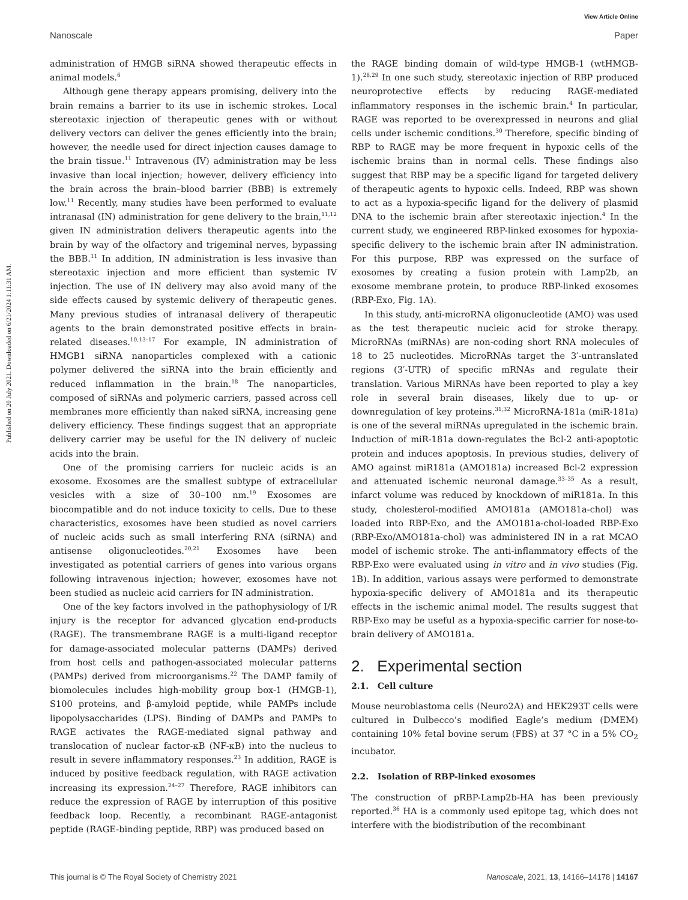View Article Online
Nanoscale Paper
Published on 20 July 2021. Downloaded on 6/21/2024 1:11:31 AM.
administration of HMGB siRNA showed therapeutic effects in animal models.<sup>6</sup>
Although gene therapy appears promising, delivery into the brain remains a barrier to its use in ischemic strokes. Local stereotaxic injection of therapeutic genes with or without delivery vectors can deliver the genes efficiently into the brain; however, the needle used for direct injection causes damage to the brain tissue.<sup>11</sup> Intravenous (IV) administration may be less invasive than local injection; however, delivery efficiency into the brain across the brain–blood barrier (BBB) is extremely low.<sup>11</sup> Recently, many studies have been performed to evaluate intranasal (IN) administration for gene delivery to the brain,<sup>11,12</sup> given IN administration delivers therapeutic agents into the brain by way of the olfactory and trigeminal nerves, bypassing the BBB.<sup>11</sup> In addition, IN administration is less invasive than stereotaxic injection and more efficient than systemic IV injection. The use of IN delivery may also avoid many of the side effects caused by systemic delivery of therapeutic genes. Many previous studies of intranasal delivery of therapeutic agents to the brain demonstrated positive effects in brain-related diseases.<sup>10,13–17</sup> For example, IN administration of HMGB1 siRNA nanoparticles complexed with a cationic polymer delivered the siRNA into the brain efficiently and reduced inflammation in the brain.<sup>18</sup> The nanoparticles, composed of siRNAs and polymeric carriers, passed across cell membranes more efficiently than naked siRNA, increasing gene delivery efficiency. These findings suggest that an appropriate delivery carrier may be useful for the IN delivery of nucleic acids into the brain.
One of the promising carriers for nucleic acids is an exosome. Exosomes are the smallest subtype of extracellular vesicles with a size of 30–100 nm.<sup>19</sup> Exosomes are biocompatible and do not induce toxicity to cells. Due to these characteristics, exosomes have been studied as novel carriers of nucleic acids such as small interfering RNA (siRNA) and antisense oligonucleotides.<sup>20,21</sup> Exosomes have been investigated as potential carriers of genes into various organs following intravenous injection; however, exosomes have not been studied as nucleic acid carriers for IN administration.
One of the key factors involved in the pathophysiology of I/R injury is the receptor for advanced glycation end-products (RAGE). The transmembrane RAGE is a multi-ligand receptor for damage-associated molecular patterns (DAMPs) derived from host cells and pathogen-associated molecular patterns (PAMPs) derived from microorganisms.<sup>22</sup> The DAMP family of biomolecules includes high-mobility group box-1 (HMGB-1), S100 proteins, and β-amyloid peptide, while PAMPs include lipopolysaccharides (LPS). Binding of DAMPs and PAMPs to RAGE activates the RAGE-mediated signal pathway and translocation of nuclear factor-κB (NF-κB) into the nucleus to result in severe inflammatory responses.<sup>23</sup> In addition, RAGE is induced by positive feedback regulation, with RAGE activation increasing its expression.<sup>24–27</sup> Therefore, RAGE inhibitors can reduce the expression of RAGE by interruption of this positive feedback loop. Recently, a recombinant RAGE-antagonist peptide (RAGE-binding peptide, RBP) was produced based on
the RAGE binding domain of wild-type HMGB-1 (wtHMGB-1).<sup>28,29</sup> In one such study, stereotaxic injection of RBP produced neuroprotective effects by reducing RAGE-mediated inflammatory responses in the ischemic brain.<sup>4</sup> In particular, RAGE was reported to be overexpressed in neurons and glial cells under ischemic conditions.<sup>30</sup> Therefore, specific binding of RBP to RAGE may be more frequent in hypoxic cells of the ischemic brains than in normal cells. These findings also suggest that RBP may be a specific ligand for targeted delivery of therapeutic agents to hypoxic cells. Indeed, RBP was shown to act as a hypoxia-specific ligand for the delivery of plasmid DNA to the ischemic brain after stereotaxic injection.<sup>4</sup> In the current study, we engineered RBP-linked exosomes for hypoxia-specific delivery to the ischemic brain after IN administration. For this purpose, RBP was expressed on the surface of exosomes by creating a fusion protein with Lamp2b, an exosome membrane protein, to produce RBP-linked exosomes (RBP-Exo, Fig. 1A).
In this study, anti-microRNA oligonucleotide (AMO) was used as the test therapeutic nucleic acid for stroke therapy. MicroRNAs (miRNAs) are non-coding short RNA molecules of 18 to 25 nucleotides. MicroRNAs target the 3′-untranslated regions (3′-UTR) of specific mRNAs and regulate their translation. Various MiRNAs have been reported to play a key role in several brain diseases, likely due to up- or downregulation of key proteins.<sup>31,32</sup> MicroRNA-181a (miR-181a) is one of the several miRNAs upregulated in the ischemic brain. Induction of miR-181a down-regulates the Bcl-2 anti-apoptotic protein and induces apoptosis. In previous studies, delivery of AMO against miR181a (AMO181a) increased Bcl-2 expression and attenuated ischemic neuronal damage.<sup>33–35</sup> As a result, infarct volume was reduced by knockdown of miR181a. In this study, cholesterol-modified AMO181a (AMO181a-chol) was loaded into RBP-Exo, and the AMO181a-chol-loaded RBP-Exo (RBP-Exo/AMO181a-chol) was administered IN in a rat MCAO model of ischemic stroke. The anti-inflammatory effects of the RBP-Exo were evaluated using in vitro and in vivo studies (Fig. 1B). In addition, various assays were performed to demonstrate hypoxia-specific delivery of AMO181a and its therapeutic effects in the ischemic animal model. The results suggest that RBP-Exo may be useful as a hypoxia-specific carrier for nose-to-brain delivery of AMO181a.
2. Experimental section
2.1. Cell culture
Mouse neuroblastoma cells (Neuro2A) and HEK293T cells were cultured in Dulbecco’s modified Eagle’s medium (DMEM) containing 10% fetal bovine serum (FBS) at 37 °C in a 5% CO<sub>2</sub> incubator.
2.2. Isolation of RBP-linked exosomes
The construction of pRBP-Lamp2b-HA has been previously reported.<sup>36</sup> HA is a commonly used epitope tag, which does not interfere with the biodistribution of the recombinant
This journal is © The Royal Society of Chemistry 2021 Nanoscale, 2021, 13, 14166–14178 | 14167